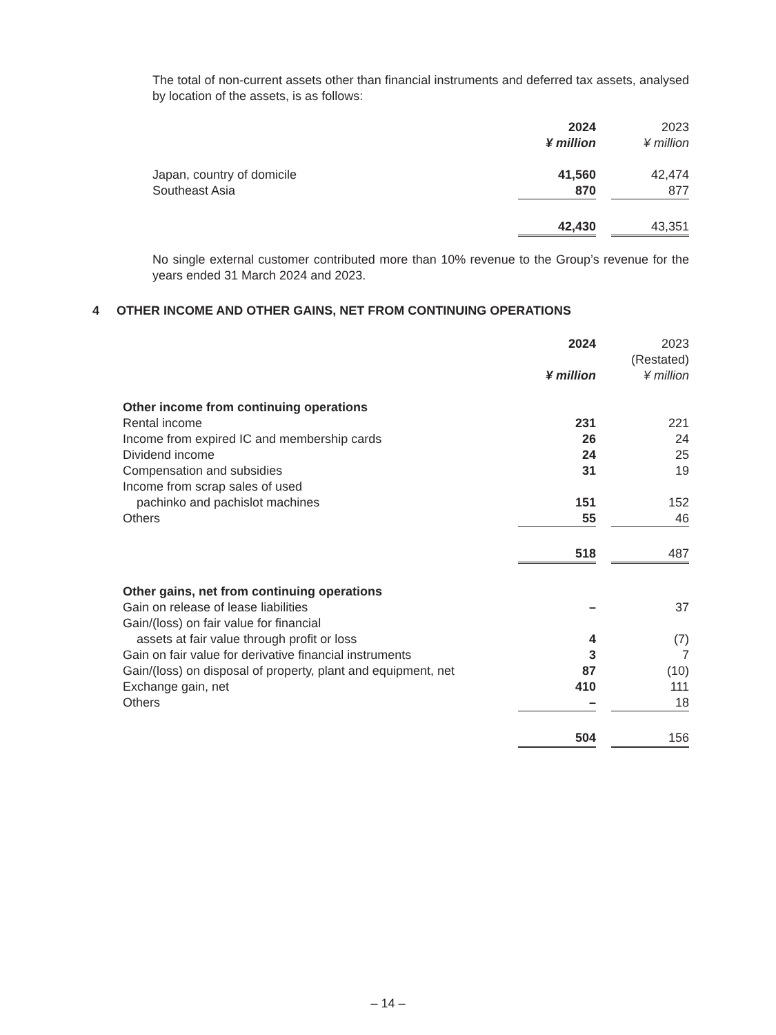The total of non-current assets other than financial instruments and deferred tax assets, analysed by location of the assets, is as follows:
| | 2024 | | 2023 |
| | ¥ million | | ¥ million |
| Japan, country of domicile | 41,560 | | 42,474 |
| Southeast Asia | 870 | | 877 |
| | 42,430 | | 43,351 |
No single external customer contributed more than 10% revenue to the Group’s revenue for the years ended 31 March 2024 and 2023.
4 OTHER INCOME AND OTHER GAINS, NET FROM CONTINUING OPERATIONS
| | 2024 | | 2023 |
| | | | (Restated) |
| | ¥ million | | ¥ million |
| Other income from continuing operations | | | |
| Rental income | 231 | | 221 |
| Income from expired IC and membership cards | 26 | | 24 |
| Dividend income | 24 | | 25 |
| Compensation and subsidies | 31 | | 19 |
| Income from scrap sales of used pachinko and pachislot machines | 151 | | 152 |
| Others | 55 | | 46 |
| | 518 | | 487 |
| Other gains, net from continuing operations | | | |
| Gain on release of lease liabilities | – | | 37 |
| Gain/(loss) on fair value for financial assets at fair value through profit or loss | 4 | | (7) |
| Gain on fair value for derivative financial instruments | 3 | | 7 |
| Gain/(loss) on disposal of property, plant and equipment, net | 87 | | (10) |
| Exchange gain, net | 410 | | 111 |
| Others | – | | 18 |
| | 504 | | 156 |
– 14 –